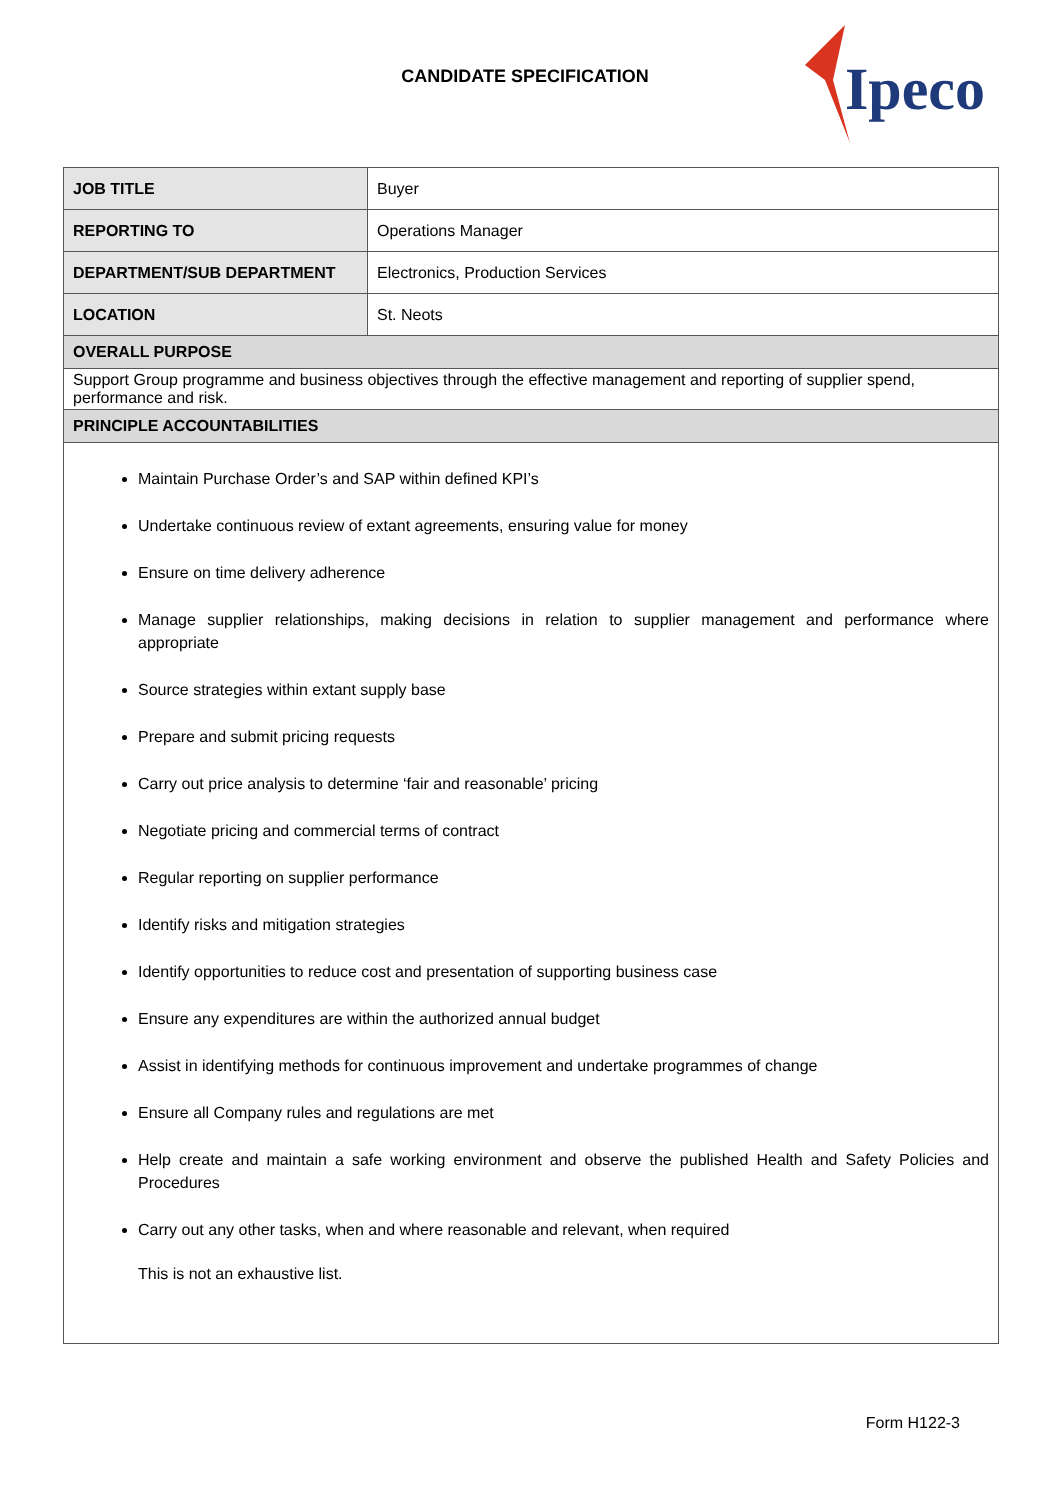CANDIDATE SPECIFICATION
Ipeco
| JOB TITLE | Buyer |
| REPORTING TO | Operations Manager |
| DEPARTMENT/SUB DEPARTMENT | Electronics, Production Services |
| LOCATION | St. Neots |
| OVERALL PURPOSE | |
| Support Group programme and business objectives through the effective management and reporting of supplier spend, performance and risk. | |
| PRINCIPLE ACCOUNTABILITIES | |
| Maintain Purchase Order’s and SAP within defined KPI’s Undertake continuous review of extant agreements, ensuring value for money Ensure on time delivery adherence Manage supplier relationships, making decisions in relation to supplier management and performance where appropriate Source strategies within extant supply base Prepare and submit pricing requests Carry out price analysis to determine ‘fair and reasonable’ pricing Negotiate pricing and commercial terms of contract Regular reporting on supplier performance Identify risks and mitigation strategies Identify opportunities to reduce cost and presentation of supporting business case Ensure any expenditures are within the authorized annual budget Assist in identifying methods for continuous improvement and undertake programmes of change Ensure all Company rules and regulations are met Help create and maintain a safe working environment and observe the published Health and Safety Policies and Procedures Carry out any other tasks, when and where reasonable and relevant, when required This is not an exhaustive list. | |
Form H122-3